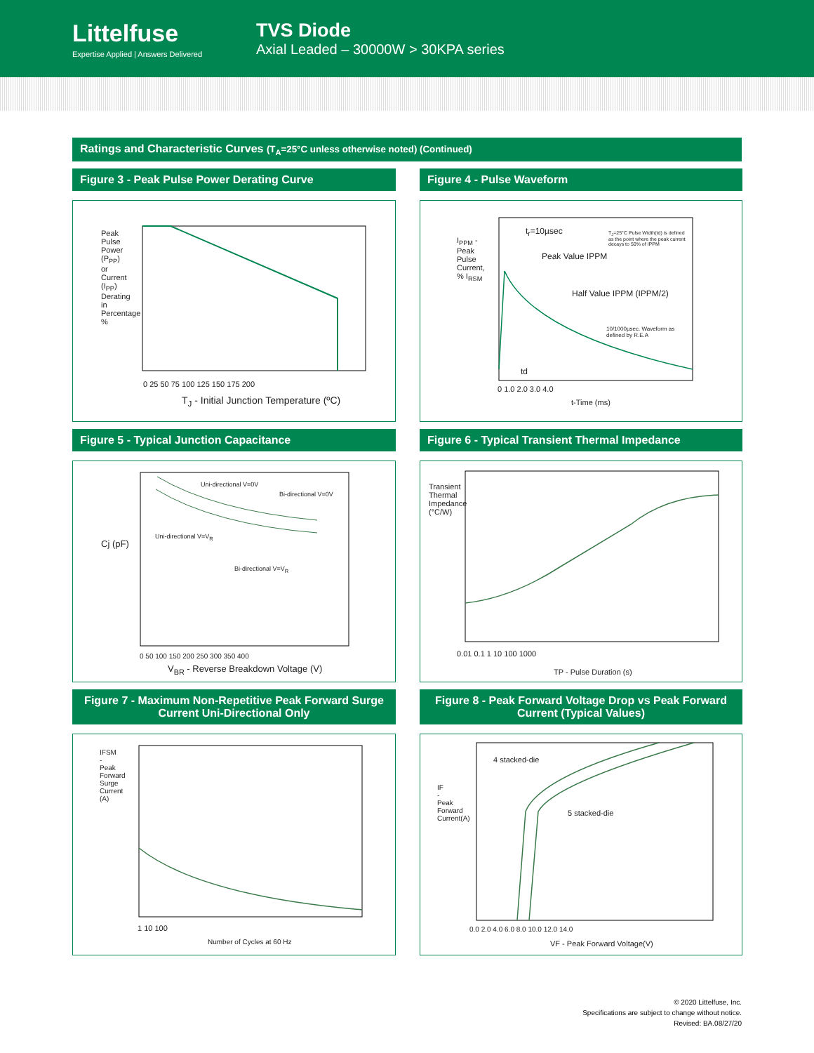Littelfuse
Expertise Applied | Answers Delivered
TVS Diode
Axial Leaded – 30000W > 30KPA series
Ratings and Characteristic Curves (T<sub>A</sub>=25°C unless otherwise noted) (Continued)
Figure 3 - Peak Pulse Power Derating Curve
Peak Pulse Power (P<sub>PP</sub>) or Current (I<sub>PP</sub>) Derating in Percentage %
0 25 50 75 100 125 150 175 200
T<sub>J</sub> - Initial Junction Temperature (ºC)
Figure 4 - Pulse Waveform
t<sub>r</sub>=10µsec
T<sub>J</sub>=25°C Pulse Width(td) is defined as the point where the peak current decays to 50% of IPPM
Peak Value IPPM
Half Value IPPM (IPPM/2)
10/1000µsec. Waveform as defined by R.E.A
td
I<sub>PPM</sub> - Peak Pulse Current, % I<sub>RSM</sub>
0 1.0 2.0 3.0 4.0
t-Time (ms)
Figure 5 - Typical Junction Capacitance
Uni-directional V=0V
Bi-directional V=0V
Uni-directional V=V<sub>R</sub>
Bi-directional V=V<sub>R</sub>
Cj (pF)
0 50 100 150 200 250 300 350 400
V<sub>BR</sub> - Reverse Breakdown Voltage (V)
Figure 6 - Typical Transient Thermal Impedance
Transient Thermal Impedance (°C/W)
0.01 0.1 1 10 100 1000
TP - Pulse Duration (s)
Figure 7 - Maximum Non-Repetitive Peak Forward Surge Current Uni-Directional Only
IFSM - Peak Forward Surge Current (A)
1 10 100
Number of Cycles at 60 Hz
Figure 8 - Peak Forward Voltage Drop vs Peak Forward Current (Typical Values)
4 stacked-die
5 stacked-die
IF - Peak Forward Current(A)
0.0 2.0 4.0 6.0 8.0 10.0 12.0 14.0
VF - Peak Forward Voltage(V)
© 2020 Littelfuse, Inc.
Specifications are subject to change without notice.
Revised: BA.08/27/20